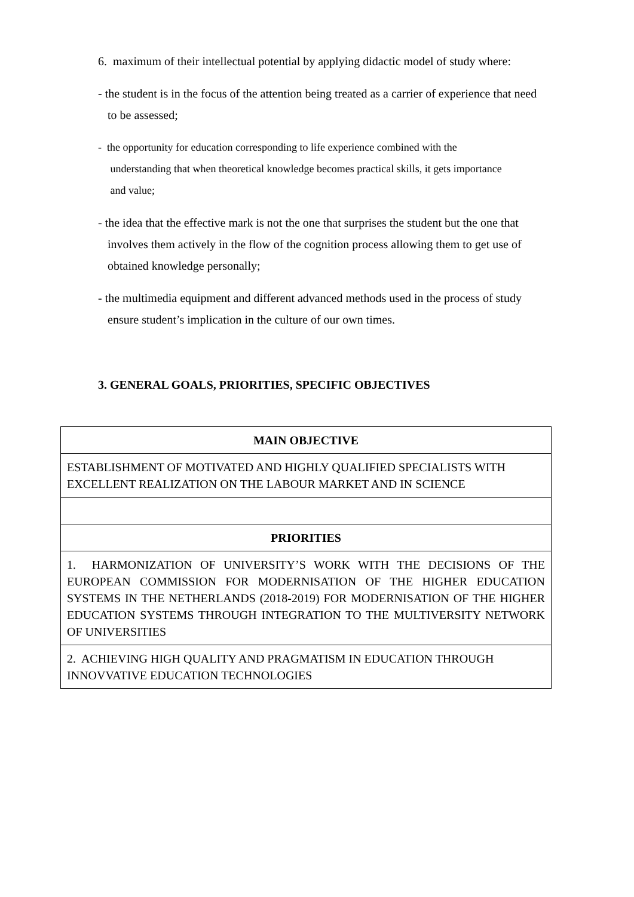6. maximum of their intellectual potential by applying didactic model of study where:
- the student is in the focus of the attention being treated as a carrier of experience that need
to be assessed;
- the opportunity for education corresponding to life experience combined with the
understanding that when theoretical knowledge becomes practical skills, it gets importance
and value;
- the idea that the effective mark is not the one that surprises the student but the one that
involves them actively in the flow of the cognition process allowing them to get use of
obtained knowledge personally;
- the multimedia equipment and different advanced methods used in the process of study
ensure student’s implication in the culture of our own times.
3. GENERAL GOALS, PRIORITIES, SPECIFIC OBJECTIVES
| MAIN OBJECTIVE |
| ESTABLISHMENT OF MOTIVATED AND HIGHLY QUALIFIED SPECIALISTS WITH EXCELLENT REALIZATION ON THE LABOUR MARKET AND IN SCIENCE |
| PRIORITIES |
| 1. HARMONIZATION OF UNIVERSITY’S WORK WITH THE DECISIONS OF THE EUROPEAN COMMISSION FOR MODERNISATION OF THE HIGHER EDUCATION SYSTEMS IN THE NETHERLANDS (2018-2019) FOR MODERNISATION OF THE HIGHER EDUCATION SYSTEMS THROUGH INTEGRATION TO THE MULTIVERSITY NETWORK OF UNIVERSITIES |
| 2. ACHIEVING HIGH QUALITY AND PRAGMATISM IN EDUCATION THROUGH INNOVVATIVE EDUCATION TECHNOLOGIES |